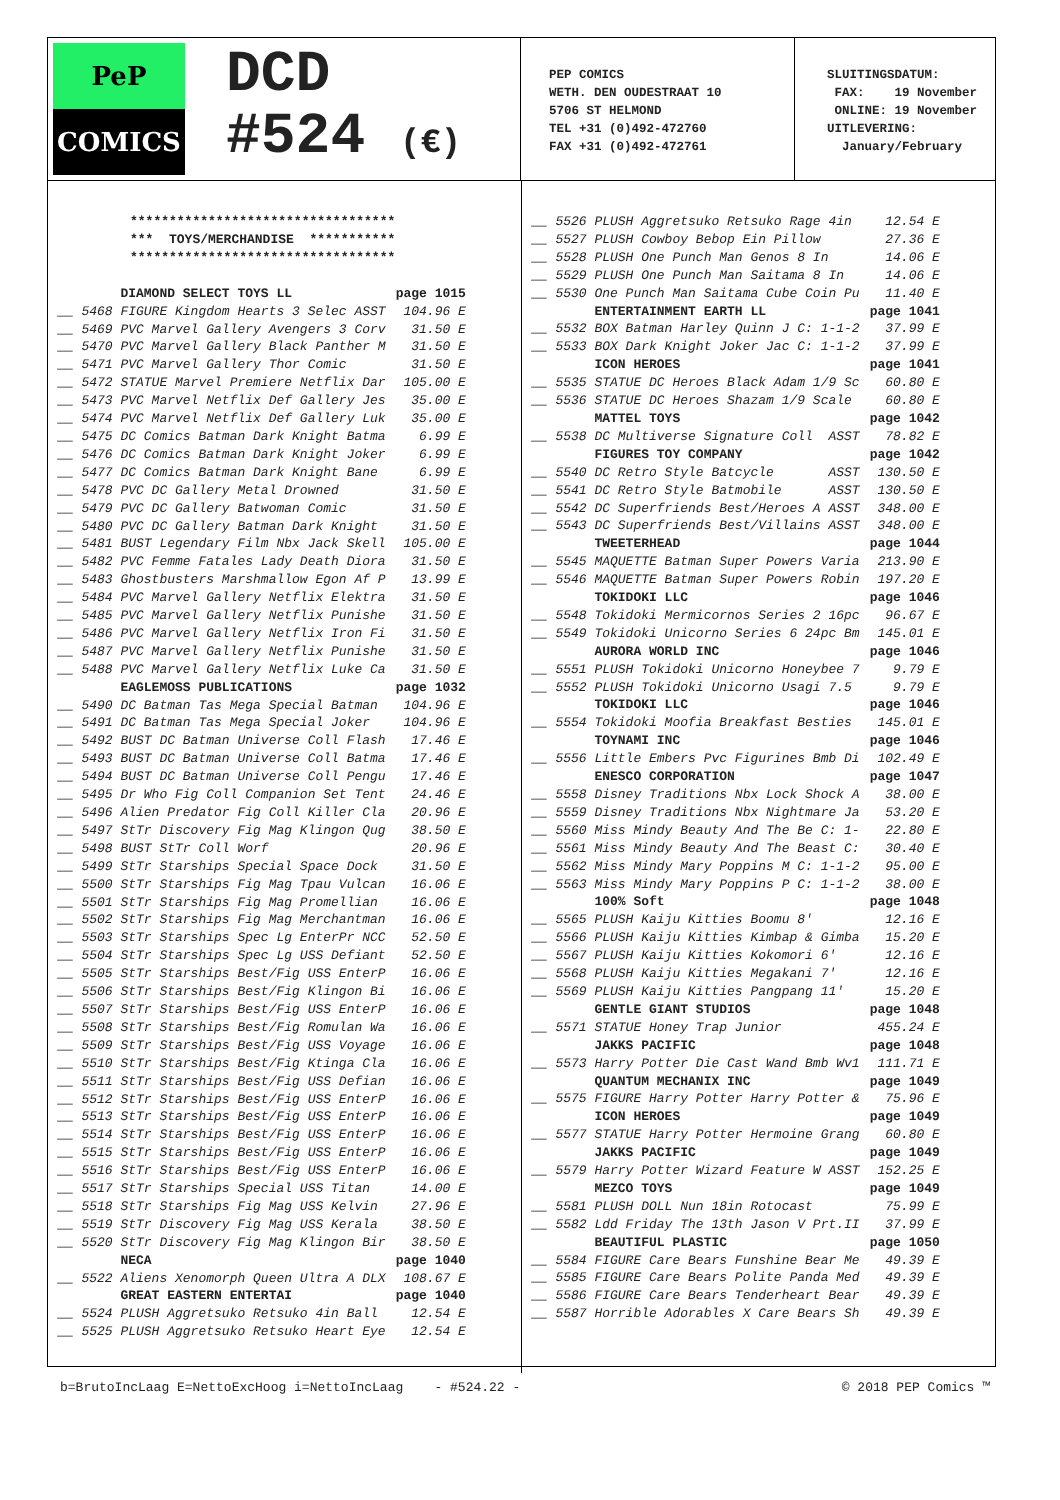PeP
COMICS
DCD
#524 (€)
PEP COMICS
WETH. DEN OUDESTRAAT 10
5706 ST HELMOND
TEL +31 (0)492-472760
FAX +31 (0)492-472761
SLUITINGSDATUM: FAX: 19 November ONLINE: 19 November UITLEVERING: January/February
********************************** *** TOYS/MERCHANDISE *********** **********************************
| DIAMOND SELECT TOYS LL | page 1015 |
| __ 5468 FIGURE Kingdom Hearts 3 Selec ASST | 104.96 E |
| __ 5469 PVC Marvel Gallery Avengers 3 Corv | 31.50 E |
| __ 5470 PVC Marvel Gallery Black Panther M | 31.50 E |
| __ 5471 PVC Marvel Gallery Thor Comic | 31.50 E |
| __ 5472 STATUE Marvel Premiere Netflix Dar | 105.00 E |
| __ 5473 PVC Marvel Netflix Def Gallery Jes | 35.00 E |
| __ 5474 PVC Marvel Netflix Def Gallery Luk | 35.00 E |
| __ 5475 DC Comics Batman Dark Knight Batma | 6.99 E |
| __ 5476 DC Comics Batman Dark Knight Joker | 6.99 E |
| __ 5477 DC Comics Batman Dark Knight Bane | 6.99 E |
| __ 5478 PVC DC Gallery Metal Drowned | 31.50 E |
| __ 5479 PVC DC Gallery Batwoman Comic | 31.50 E |
| __ 5480 PVC DC Gallery Batman Dark Knight | 31.50 E |
| __ 5481 BUST Legendary Film Nbx Jack Skell | 105.00 E |
| __ 5482 PVC Femme Fatales Lady Death Diora | 31.50 E |
| __ 5483 Ghostbusters Marshmallow Egon Af P | 13.99 E |
| __ 5484 PVC Marvel Gallery Netflix Elektra | 31.50 E |
| __ 5485 PVC Marvel Gallery Netflix Punishe | 31.50 E |
| __ 5486 PVC Marvel Gallery Netflix Iron Fi | 31.50 E |
| __ 5487 PVC Marvel Gallery Netflix Punishe | 31.50 E |
| __ 5488 PVC Marvel Gallery Netflix Luke Ca | 31.50 E |
| EAGLEMOSS PUBLICATIONS | page 1032 |
| __ 5490 DC Batman Tas Mega Special Batman | 104.96 E |
| __ 5491 DC Batman Tas Mega Special Joker | 104.96 E |
| __ 5492 BUST DC Batman Universe Coll Flash | 17.46 E |
| __ 5493 BUST DC Batman Universe Coll Batma | 17.46 E |
| __ 5494 BUST DC Batman Universe Coll Pengu | 17.46 E |
| __ 5495 Dr Who Fig Coll Companion Set Tent | 24.46 E |
| __ 5496 Alien Predator Fig Coll Killer Cla | 20.96 E |
| __ 5497 StTr Discovery Fig Mag Klingon Qug | 38.50 E |
| __ 5498 BUST StTr Coll Worf | 20.96 E |
| __ 5499 StTr Starships Special Space Dock | 31.50 E |
| __ 5500 StTr Starships Fig Mag Tpau Vulcan | 16.06 E |
| __ 5501 StTr Starships Fig Mag Promellian | 16.06 E |
| __ 5502 StTr Starships Fig Mag Merchantman | 16.06 E |
| __ 5503 StTr Starships Spec Lg EnterPr NCC | 52.50 E |
| __ 5504 StTr Starships Spec Lg USS Defiant | 52.50 E |
| __ 5505 StTr Starships Best/Fig USS EnterP | 16.06 E |
| __ 5506 StTr Starships Best/Fig Klingon Bi | 16.06 E |
| __ 5507 StTr Starships Best/Fig USS EnterP | 16.06 E |
| __ 5508 StTr Starships Best/Fig Romulan Wa | 16.06 E |
| __ 5509 StTr Starships Best/Fig USS Voyage | 16.06 E |
| __ 5510 StTr Starships Best/Fig Ktinga Cla | 16.06 E |
| __ 5511 StTr Starships Best/Fig USS Defian | 16.06 E |
| __ 5512 StTr Starships Best/Fig USS EnterP | 16.06 E |
| __ 5513 StTr Starships Best/Fig USS EnterP | 16.06 E |
| __ 5514 StTr Starships Best/Fig USS EnterP | 16.06 E |
| __ 5515 StTr Starships Best/Fig USS EnterP | 16.06 E |
| __ 5516 StTr Starships Best/Fig USS EnterP | 16.06 E |
| __ 5517 StTr Starships Special USS Titan | 14.00 E |
| __ 5518 StTr Starships Fig Mag USS Kelvin | 27.96 E |
| __ 5519 StTr Discovery Fig Mag USS Kerala | 38.50 E |
| __ 5520 StTr Discovery Fig Mag Klingon Bir | 38.50 E |
| NECA | page 1040 |
| __ 5522 Aliens Xenomorph Queen Ultra A DLX | 108.67 E |
| GREAT EASTERN ENTERTAI | page 1040 |
| __ 5524 PLUSH Aggretsuko Retsuko 4in Ball | 12.54 E |
| __ 5525 PLUSH Aggretsuko Retsuko Heart Eye | 12.54 E |
| __ 5526 PLUSH Aggretsuko Retsuko Rage 4in | 12.54 E |
| __ 5527 PLUSH Cowboy Bebop Ein Pillow | 27.36 E |
| __ 5528 PLUSH One Punch Man Genos 8 In | 14.06 E |
| __ 5529 PLUSH One Punch Man Saitama 8 In | 14.06 E |
| __ 5530 One Punch Man Saitama Cube Coin Pu | 11.40 E |
| ENTERTAINMENT EARTH LL | page 1041 |
| __ 5532 BOX Batman Harley Quinn J C: 1-1-2 | 37.99 E |
| __ 5533 BOX Dark Knight Joker Jac C: 1-1-2 | 37.99 E |
| ICON HEROES | page 1041 |
| __ 5535 STATUE DC Heroes Black Adam 1/9 Sc | 60.80 E |
| __ 5536 STATUE DC Heroes Shazam 1/9 Scale | 60.80 E |
| MATTEL TOYS | page 1042 |
| __ 5538 DC Multiverse Signature Coll ASST | 78.82 E |
| FIGURES TOY COMPANY | page 1042 |
| __ 5540 DC Retro Style Batcycle ASST | 130.50 E |
| __ 5541 DC Retro Style Batmobile ASST | 130.50 E |
| __ 5542 DC Superfriends Best/Heroes A ASST | 348.00 E |
| __ 5543 DC Superfriends Best/Villains ASST | 348.00 E |
| TWEETERHEAD | page 1044 |
| __ 5545 MAQUETTE Batman Super Powers Varia | 213.90 E |
| __ 5546 MAQUETTE Batman Super Powers Robin | 197.20 E |
| TOKIDOKI LLC | page 1046 |
| __ 5548 Tokidoki Mermicornos Series 2 16pc | 96.67 E |
| __ 5549 Tokidoki Unicorno Series 6 24pc Bm | 145.01 E |
| AURORA WORLD INC | page 1046 |
| __ 5551 PLUSH Tokidoki Unicorno Honeybee 7 | 9.79 E |
| __ 5552 PLUSH Tokidoki Unicorno Usagi 7.5 | 9.79 E |
| TOKIDOKI LLC | page 1046 |
| __ 5554 Tokidoki Moofia Breakfast Besties | 145.01 E |
| TOYNAMI INC | page 1046 |
| __ 5556 Little Embers Pvc Figurines Bmb Di | 102.49 E |
| ENESCO CORPORATION | page 1047 |
| __ 5558 Disney Traditions Nbx Lock Shock A | 38.00 E |
| __ 5559 Disney Traditions Nbx Nightmare Ja | 53.20 E |
| __ 5560 Miss Mindy Beauty And The Be C: 1- | 22.80 E |
| __ 5561 Miss Mindy Beauty And The Beast C: | 30.40 E |
| __ 5562 Miss Mindy Mary Poppins M C: 1-1-2 | 95.00 E |
| __ 5563 Miss Mindy Mary Poppins P C: 1-1-2 | 38.00 E |
| 100% Soft | page 1048 |
| __ 5565 PLUSH Kaiju Kitties Boomu 8' | 12.16 E |
| __ 5566 PLUSH Kaiju Kitties Kimbap & Gimba | 15.20 E |
| __ 5567 PLUSH Kaiju Kitties Kokomori 6' | 12.16 E |
| __ 5568 PLUSH Kaiju Kitties Megakani 7' | 12.16 E |
| __ 5569 PLUSH Kaiju Kitties Pangpang 11' | 15.20 E |
| GENTLE GIANT STUDIOS | page 1048 |
| __ 5571 STATUE Honey Trap Junior | 455.24 E |
| JAKKS PACIFIC | page 1048 |
| __ 5573 Harry Potter Die Cast Wand Bmb Wv1 | 111.71 E |
| QUANTUM MECHANIX INC | page 1049 |
| __ 5575 FIGURE Harry Potter Harry Potter & | 75.96 E |
| ICON HEROES | page 1049 |
| __ 5577 STATUE Harry Potter Hermoine Grang | 60.80 E |
| JAKKS PACIFIC | page 1049 |
| __ 5579 Harry Potter Wizard Feature W ASST | 152.25 E |
| MEZCO TOYS | page 1049 |
| __ 5581 PLUSH DOLL Nun 18in Rotocast | 75.99 E |
| __ 5582 Ldd Friday The 13th Jason V Prt.II | 37.99 E |
| BEAUTIFUL PLASTIC | page 1050 |
| __ 5584 FIGURE Care Bears Funshine Bear Me | 49.39 E |
| __ 5585 FIGURE Care Bears Polite Panda Med | 49.39 E |
| __ 5586 FIGURE Care Bears Tenderheart Bear | 49.39 E |
| __ 5587 Horrible Adorables X Care Bears Sh | 49.39 E |
b=BrutoIncLaag E=NettoExcHoog i=NettoIncLaag - #524.22 - © 2018 PEP Comics ™